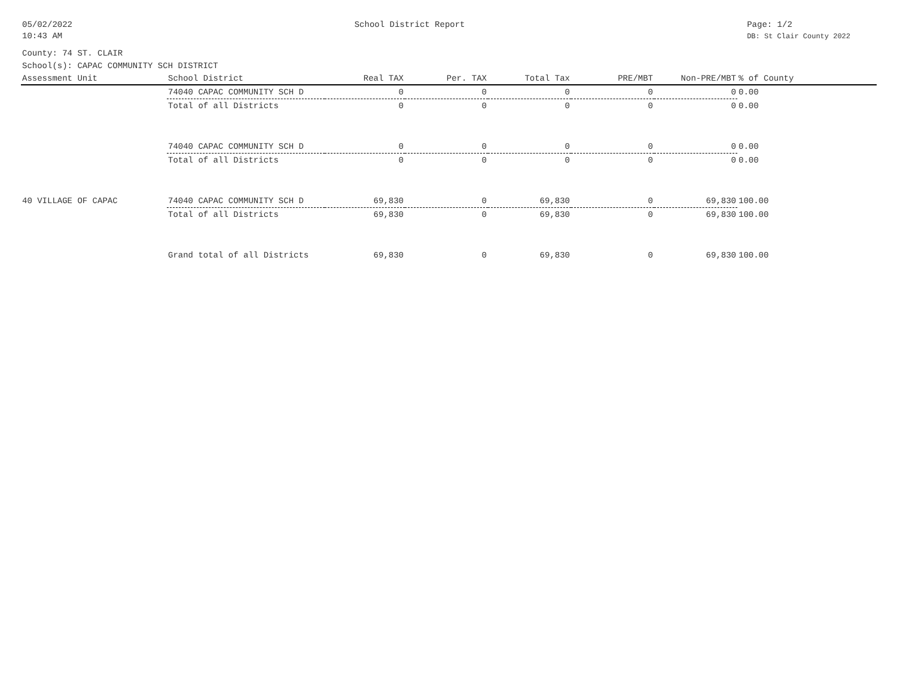05/02/2022
10:43 AM
School District Report Page: 1/2
DB: St Clair County 2022
County: 74 ST. CLAIR
School(s): CAPAC COMMUNITY SCH DISTRICT
| Assessment Unit | School District | Real TAX | Per. TAX | Total Tax | PRE/MBT | Non-PRE/MBT | % of County |
| --- | --- | --- | --- | --- | --- | --- | --- |
| | 74040 CAPAC COMMUNITY SCH D | 0 | 0 | 0 | 0 | 0 | 0.00 |
| | Total of all Districts | 0 | 0 | 0 | 0 | 0 | 0.00 |
| | 74040 CAPAC COMMUNITY SCH D | 0 | 0 | 0 | 0 | 0 | 0.00 |
| | Total of all Districts | 0 | 0 | 0 | 0 | 0 | 0.00 |
| 40 VILLAGE OF CAPAC | 74040 CAPAC COMMUNITY SCH D | 69,830 | 0 | 69,830 | 0 | 69,830 | 100.00 |
| | Total of all Districts | 69,830 | 0 | 69,830 | 0 | 69,830 | 100.00 |
| | Grand total of all Districts | 69,830 | 0 | 69,830 | 0 | 69,830 | 100.00 |